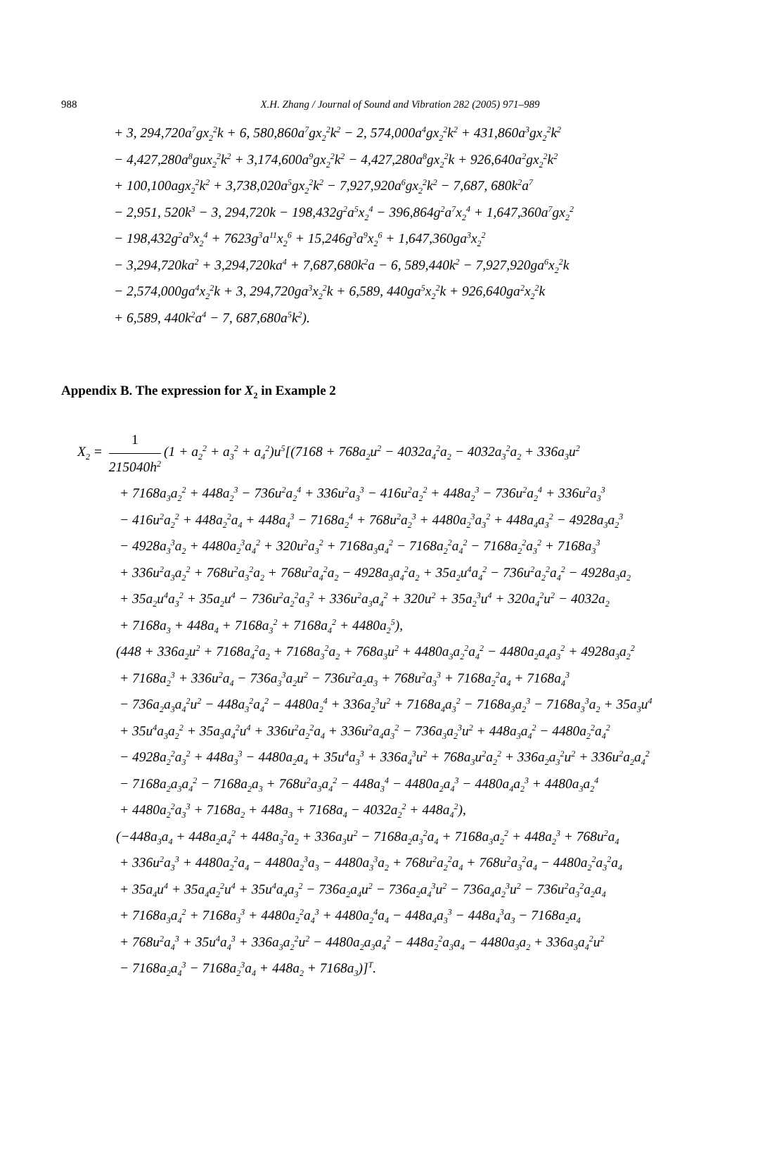988
X.H. Zhang / Journal of Sound and Vibration 282 (2005) 971–989
+ 3, 294,720a<sup>7</sup>gx<sub>2</sub><sup>2</sup>k + 6, 580,860a<sup>7</sup>gx<sub>2</sub><sup>2</sup>k<sup>2</sup> − 2, 574,000a<sup>4</sup>gx<sub>2</sub><sup>2</sup>k<sup>2</sup> + 431,860a<sup>3</sup>gx<sub>2</sub><sup>2</sup>k<sup>2</sup>
− 4,427,280a<sup>8</sup>gux<sub>2</sub><sup>2</sup>k<sup>2</sup> + 3,174,600a<sup>9</sup>gx<sub>2</sub><sup>2</sup>k<sup>2</sup> − 4,427,280a<sup>8</sup>gx<sub>2</sub><sup>2</sup>k + 926,640a<sup>2</sup>gx<sub>2</sub><sup>2</sup>k<sup>2</sup>
+ 100,100agx<sub>2</sub><sup>2</sup>k<sup>2</sup> + 3,738,020a<sup>5</sup>gx<sub>2</sub><sup>2</sup>k<sup>2</sup> − 7,927,920a<sup>6</sup>gx<sub>2</sub><sup>2</sup>k<sup>2</sup> − 7,687, 680k<sup>2</sup>a<sup>7</sup>
− 2,951, 520k<sup>3</sup> − 3, 294,720k − 198,432g<sup>2</sup>a<sup>5</sup>x<sub>2</sub><sup>4</sup> − 396,864g<sup>2</sup>a<sup>7</sup>x<sub>2</sub><sup>4</sup> + 1,647,360a<sup>7</sup>gx<sub>2</sub><sup>2</sup>
− 198,432g<sup>2</sup>a<sup>9</sup>x<sub>2</sub><sup>4</sup> + 7623g<sup>3</sup>a<sup>11</sup>x<sub>2</sub><sup>6</sup> + 15,246g<sup>3</sup>a<sup>9</sup>x<sub>2</sub><sup>6</sup> + 1,647,360ga<sup>3</sup>x<sub>2</sub><sup>2</sup>
− 3,294,720ka<sup>2</sup> + 3,294,720ka<sup>4</sup> + 7,687,680k<sup>2</sup>a − 6, 589,440k<sup>2</sup> − 7,927,920ga<sup>6</sup>x<sub>2</sub><sup>2</sup>k
− 2,574,000ga<sup>4</sup>x<sub>2</sub><sup>2</sup>k + 3, 294,720ga<sup>3</sup>x<sub>2</sub><sup>2</sup>k + 6,589, 440ga<sup>5</sup>x<sub>2</sub><sup>2</sup>k + 926,640ga<sup>2</sup>x<sub>2</sub><sup>2</sup>k
+ 6,589, 440k<sup>2</sup>a<sup>4</sup> − 7, 687,680a<sup>5</sup>k<sup>2</sup>).
Appendix B. The expression for X<sub>2</sub> in Example 2
X<sub>2</sub> = 1 215040h<sup>2</sup> (1 + a<sub>2</sub><sup>2</sup> + a<sub>3</sub><sup>2</sup> + a<sub>4</sub><sup>2</sup>)u<sup>5</sup>[(7168 + 768a<sub>2</sub>u<sup>2</sup> − 4032a<sub>4</sub><sup>2</sup>a<sub>2</sub> − 4032a<sub>3</sub><sup>2</sup>a<sub>2</sub> + 336a<sub>3</sub>u<sup>2</sup>
+ 7168a<sub>3</sub>a<sub>2</sub><sup>2</sup> + 448a<sub>2</sub><sup>3</sup> − 736u<sup>2</sup>a<sub>2</sub><sup>4</sup> + 336u<sup>2</sup>a<sub>3</sub><sup>3</sup> − 416u<sup>2</sup>a<sub>2</sub><sup>2</sup> + 448a<sub>2</sub><sup>3</sup> − 736u<sup>2</sup>a<sub>2</sub><sup>4</sup> + 336u<sup>2</sup>a<sub>3</sub><sup>3</sup>
− 416u<sup>2</sup>a<sub>2</sub><sup>2</sup> + 448a<sub>2</sub><sup>2</sup>a<sub>4</sub> + 448a<sub>4</sub><sup>3</sup> − 7168a<sub>2</sub><sup>4</sup> + 768u<sup>2</sup>a<sub>2</sub><sup>3</sup> + 4480a<sub>2</sub><sup>3</sup>a<sub>3</sub><sup>2</sup> + 448a<sub>4</sub>a<sub>3</sub><sup>2</sup> − 4928a<sub>3</sub>a<sub>2</sub><sup>3</sup>
− 4928a<sub>3</sub><sup>3</sup>a<sub>2</sub> + 4480a<sub>2</sub><sup>3</sup>a<sub>4</sub><sup>2</sup> + 320u<sup>2</sup>a<sub>3</sub><sup>2</sup> + 7168a<sub>3</sub>a<sub>4</sub><sup>2</sup> − 7168a<sub>2</sub><sup>2</sup>a<sub>4</sub><sup>2</sup> − 7168a<sub>2</sub><sup>2</sup>a<sub>3</sub><sup>2</sup> + 7168a<sub>3</sub><sup>3</sup>
+ 336u<sup>2</sup>a<sub>3</sub>a<sub>2</sub><sup>2</sup> + 768u<sup>2</sup>a<sub>3</sub><sup>2</sup>a<sub>2</sub> + 768u<sup>2</sup>a<sub>4</sub><sup>2</sup>a<sub>2</sub> − 4928a<sub>3</sub>a<sub>4</sub><sup>2</sup>a<sub>2</sub> + 35a<sub>2</sub>u<sup>4</sup>a<sub>4</sub><sup>2</sup> − 736u<sup>2</sup>a<sub>2</sub><sup>2</sup>a<sub>4</sub><sup>2</sup> − 4928a<sub>3</sub>a<sub>2</sub>
+ 35a<sub>2</sub>u<sup>4</sup>a<sub>3</sub><sup>2</sup> + 35a<sub>2</sub>u<sup>4</sup> − 736u<sup>2</sup>a<sub>2</sub><sup>2</sup>a<sub>3</sub><sup>2</sup> + 336u<sup>2</sup>a<sub>3</sub>a<sub>4</sub><sup>2</sup> + 320u<sup>2</sup> + 35a<sub>2</sub><sup>3</sup>u<sup>4</sup> + 320a<sub>4</sub><sup>2</sup>u<sup>2</sup> − 4032a<sub>2</sub>
+ 7168a<sub>3</sub> + 448a<sub>4</sub> + 7168a<sub>3</sub><sup>2</sup> + 7168a<sub>4</sub><sup>2</sup> + 4480a<sub>2</sub><sup>5</sup>),
(448 + 336a<sub>2</sub>u<sup>2</sup> + 7168a<sub>4</sub><sup>2</sup>a<sub>2</sub> + 7168a<sub>3</sub><sup>2</sup>a<sub>2</sub> + 768a<sub>3</sub>u<sup>2</sup> + 4480a<sub>3</sub>a<sub>2</sub><sup>2</sup>a<sub>4</sub><sup>2</sup> − 4480a<sub>2</sub>a<sub>4</sub>a<sub>3</sub><sup>2</sup> + 4928a<sub>3</sub>a<sub>2</sub><sup>2</sup>
+ 7168a<sub>2</sub><sup>3</sup> + 336u<sup>2</sup>a<sub>4</sub> − 736a<sub>3</sub><sup>3</sup>a<sub>2</sub>u<sup>2</sup> − 736u<sup>2</sup>a<sub>2</sub>a<sub>3</sub> + 768u<sup>2</sup>a<sub>3</sub><sup>3</sup> + 7168a<sub>2</sub><sup>2</sup>a<sub>4</sub> + 7168a<sub>4</sub><sup>3</sup>
− 736a<sub>2</sub>a<sub>3</sub>a<sub>4</sub><sup>2</sup>u<sup>2</sup> − 448a<sub>3</sub><sup>2</sup>a<sub>4</sub><sup>2</sup> − 4480a<sub>2</sub><sup>4</sup> + 336a<sub>2</sub><sup>3</sup>u<sup>2</sup> + 7168a<sub>4</sub>a<sub>3</sub><sup>2</sup> − 7168a<sub>3</sub>a<sub>2</sub><sup>3</sup> − 7168a<sub>3</sub><sup>3</sup>a<sub>2</sub> + 35a<sub>3</sub>u<sup>4</sup>
+ 35u<sup>4</sup>a<sub>3</sub>a<sub>2</sub><sup>2</sup> + 35a<sub>3</sub>a<sub>4</sub><sup>2</sup>u<sup>4</sup> + 336u<sup>2</sup>a<sub>2</sub><sup>2</sup>a<sub>4</sub> + 336u<sup>2</sup>a<sub>4</sub>a<sub>3</sub><sup>2</sup> − 736a<sub>3</sub>a<sub>2</sub><sup>3</sup>u<sup>2</sup> + 448a<sub>3</sub>a<sub>4</sub><sup>2</sup> − 4480a<sub>2</sub><sup>2</sup>a<sub>4</sub><sup>2</sup>
− 4928a<sub>2</sub><sup>2</sup>a<sub>3</sub><sup>2</sup> + 448a<sub>3</sub><sup>3</sup> − 4480a<sub>2</sub>a<sub>4</sub> + 35u<sup>4</sup>a<sub>3</sub><sup>3</sup> + 336a<sub>4</sub><sup>3</sup>u<sup>2</sup> + 768a<sub>3</sub>u<sup>2</sup>a<sub>2</sub><sup>2</sup> + 336a<sub>2</sub>a<sub>3</sub><sup>2</sup>u<sup>2</sup> + 336u<sup>2</sup>a<sub>2</sub>a<sub>4</sub><sup>2</sup>
− 7168a<sub>2</sub>a<sub>3</sub>a<sub>4</sub><sup>2</sup> − 7168a<sub>2</sub>a<sub>3</sub> + 768u<sup>2</sup>a<sub>3</sub>a<sub>4</sub><sup>2</sup> − 448a<sub>3</sub><sup>4</sup> − 4480a<sub>2</sub>a<sub>4</sub><sup>3</sup> − 4480a<sub>4</sub>a<sub>2</sub><sup>3</sup> + 4480a<sub>3</sub>a<sub>2</sub><sup>4</sup>
+ 4480a<sub>2</sub><sup>2</sup>a<sub>3</sub><sup>3</sup> + 7168a<sub>2</sub> + 448a<sub>3</sub> + 7168a<sub>4</sub> − 4032a<sub>2</sub><sup>2</sup> + 448a<sub>4</sub><sup>2</sup>),
(−448a<sub>3</sub>a<sub>4</sub> + 448a<sub>2</sub>a<sub>4</sub><sup>2</sup> + 448a<sub>3</sub><sup>2</sup>a<sub>2</sub> + 336a<sub>3</sub>u<sup>2</sup> − 7168a<sub>2</sub>a<sub>3</sub><sup>2</sup>a<sub>4</sub> + 7168a<sub>3</sub>a<sub>2</sub><sup>2</sup> + 448a<sub>2</sub><sup>3</sup> + 768u<sup>2</sup>a<sub>4</sub>
+ 336u<sup>2</sup>a<sub>3</sub><sup>3</sup> + 4480a<sub>2</sub><sup>2</sup>a<sub>4</sub> − 4480a<sub>2</sub><sup>3</sup>a<sub>3</sub> − 4480a<sub>3</sub><sup>3</sup>a<sub>2</sub> + 768u<sup>2</sup>a<sub>2</sub><sup>2</sup>a<sub>4</sub> + 768u<sup>2</sup>a<sub>3</sub><sup>2</sup>a<sub>4</sub> − 4480a<sub>2</sub><sup>2</sup>a<sub>3</sub><sup>2</sup>a<sub>4</sub>
+ 35a<sub>4</sub>u<sup>4</sup> + 35a<sub>4</sub>a<sub>2</sub><sup>2</sup>u<sup>4</sup> + 35u<sup>4</sup>a<sub>4</sub>a<sub>3</sub><sup>2</sup> − 736a<sub>2</sub>a<sub>4</sub>u<sup>2</sup> − 736a<sub>2</sub>a<sub>4</sub><sup>3</sup>u<sup>2</sup> − 736a<sub>4</sub>a<sub>2</sub><sup>3</sup>u<sup>2</sup> − 736u<sup>2</sup>a<sub>3</sub><sup>2</sup>a<sub>2</sub>a<sub>4</sub>
+ 7168a<sub>3</sub>a<sub>4</sub><sup>2</sup> + 7168a<sub>3</sub><sup>3</sup> + 4480a<sub>2</sub><sup>2</sup>a<sub>4</sub><sup>3</sup> + 4480a<sub>2</sub><sup>4</sup>a<sub>4</sub> − 448a<sub>4</sub>a<sub>3</sub><sup>3</sup> − 448a<sub>4</sub><sup>3</sup>a<sub>3</sub> − 7168a<sub>2</sub>a<sub>4</sub>
+ 768u<sup>2</sup>a<sub>4</sub><sup>3</sup> + 35u<sup>4</sup>a<sub>4</sub><sup>3</sup> + 336a<sub>3</sub>a<sub>2</sub><sup>2</sup>u<sup>2</sup> − 4480a<sub>2</sub>a<sub>3</sub>a<sub>4</sub><sup>2</sup> − 448a<sub>2</sub><sup>2</sup>a<sub>3</sub>a<sub>4</sub> − 4480a<sub>3</sub>a<sub>2</sub> + 336a<sub>3</sub>a<sub>4</sub><sup>2</sup>u<sup>2</sup>
− 7168a<sub>2</sub>a<sub>4</sub><sup>3</sup> − 7168a<sub>2</sub><sup>3</sup>a<sub>4</sub> + 448a<sub>2</sub> + 7168a<sub>3</sub>)]<sup>T</sup>.